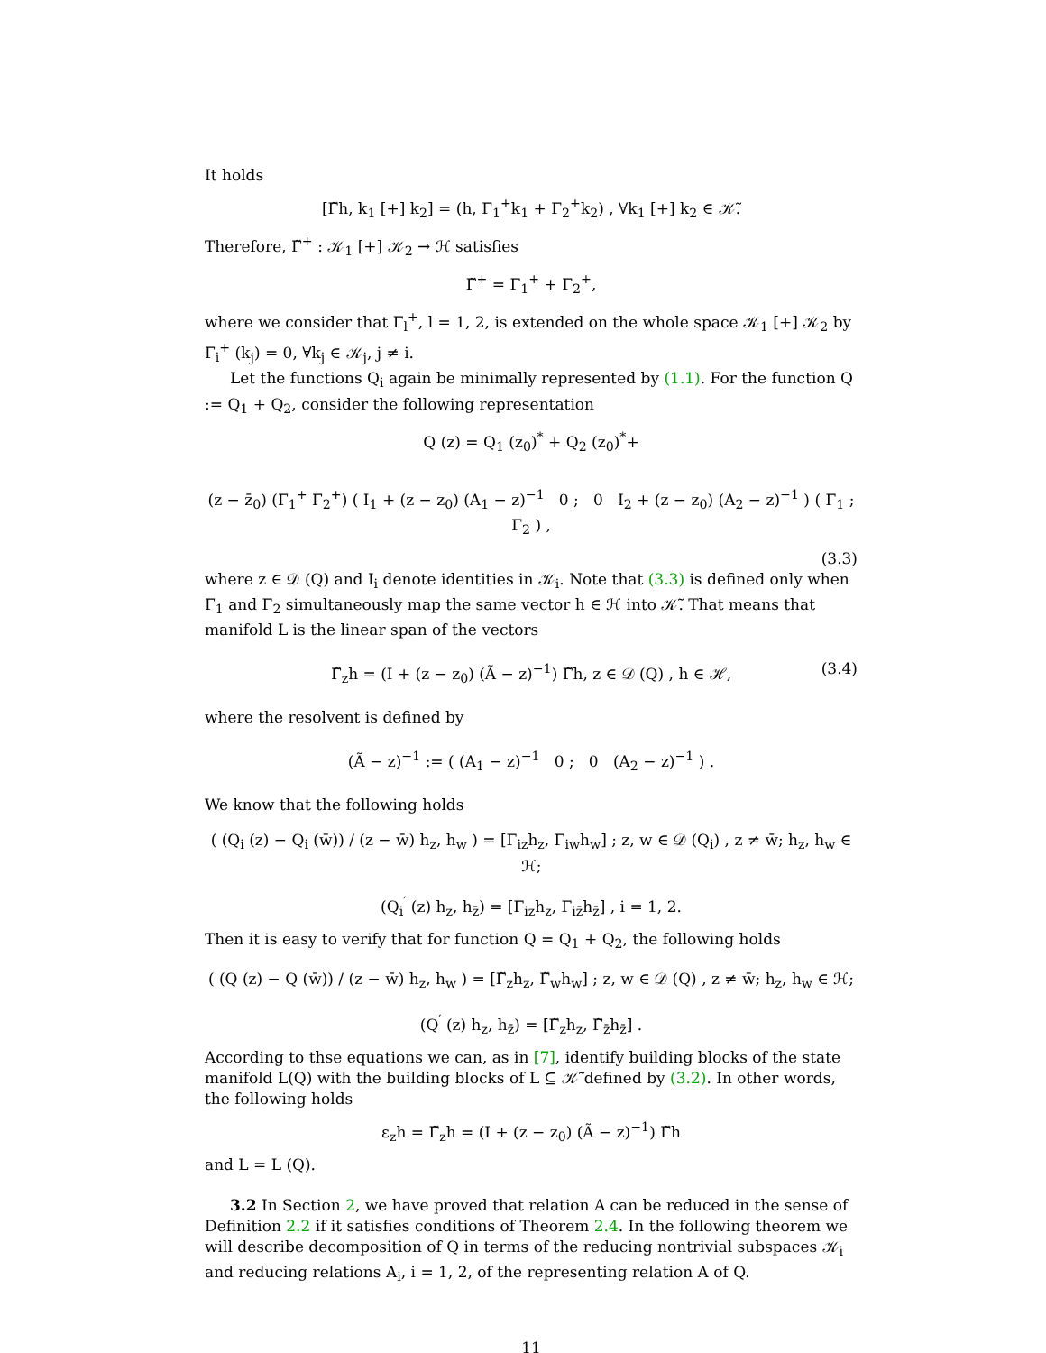It holds
[Γ̃h, k<sub>1</sub> [+] k<sub>2</sub>] = (h, Γ<sub>1</sub><sup>+</sup>k<sub>1</sub> + Γ<sub>2</sub><sup>+</sup>k<sub>2</sub>) , ∀k<sub>1</sub> [+] k<sub>2</sub> ∈ 𝒦̃.
Therefore, Γ̃<sup>+</sup> : 𝒦<sub>1</sub> [+] 𝒦<sub>2</sub> → ℋ satisfies
Γ̃<sup>+</sup> = Γ<sub>1</sub><sup>+</sup> + Γ<sub>2</sub><sup>+</sup>,
where we consider that Γ<sub>l</sub><sup>+</sup>, l = 1, 2, is extended on the whole space 𝒦<sub>1</sub> [+] 𝒦<sub>2</sub> by Γ<sub>i</sub><sup>+</sup> (k<sub>j</sub>) = 0, ∀k<sub>j</sub> ∈ 𝒦<sub>j</sub>, j ≠ i.
Let the functions Q<sub>i</sub> again be minimally represented by (1.1). For the function Q := Q<sub>1</sub> + Q<sub>2</sub>, consider the following representation
Q (z) = Q<sub>1</sub> (z<sub>0</sub>)<sup>*</sup> + Q<sub>2</sub> (z<sub>0</sub>)<sup>*</sup>+
(z − z̄<sub>0</sub>) (Γ<sub>1</sub><sup>+</sup> Γ<sub>2</sub><sup>+</sup>) ( I<sub>1</sub> + (z − z<sub>0</sub>) (A<sub>1</sub> − z)<sup>−1</sup> 0 ; 0 I<sub>2</sub> + (z − z<sub>0</sub>) (A<sub>2</sub> − z)<sup>−1</sup> ) ( Γ<sub>1</sub> ; Γ<sub>2</sub> ) ,
(3.3)
where z ∈ 𝒟 (Q) and I<sub>i</sub> denote identities in 𝒦<sub>i</sub>. Note that (3.3) is defined only when Γ<sub>1</sub> and Γ<sub>2</sub> simultaneously map the same vector h ∈ ℋ into 𝒦̃. That means that manifold L is the linear span of the vectors
Γ̃<sub>z</sub>h = (I + (z − z<sub>0</sub>) (Ã − z)<sup>−1</sup>) Γ̃h, z ∈ 𝒟 (Q) , h ∈ ℋ, (3.4)
where the resolvent is defined by
(Ã − z)<sup>−1</sup> := ( (A<sub>1</sub> − z)<sup>−1</sup> 0 ; 0 (A<sub>2</sub> − z)<sup>−1</sup> ) .
We know that the following holds
( (Q<sub>i</sub> (z) − Q<sub>i</sub> (w̄)) / (z − w̄) h<sub>z</sub>, h<sub>w</sub> ) = [Γ<sub>iz</sub>h<sub>z</sub>, Γ<sub>iw</sub>h<sub>w</sub>] ; z, w ∈ 𝒟 (Q<sub>i</sub>) , z ≠ w̄; h<sub>z</sub>, h<sub>w</sub> ∈ ℋ;
(Q<sub>i</sub><sup>′</sup> (z) h<sub>z</sub>, h<sub>z̄</sub>) = [Γ<sub>iz</sub>h<sub>z</sub>, Γ<sub>iz̄</sub>h<sub>z̄</sub>] , i = 1, 2.
Then it is easy to verify that for function Q = Q<sub>1</sub> + Q<sub>2</sub>, the following holds
( (Q (z) − Q (w̄)) / (z − w̄) h<sub>z</sub>, h<sub>w</sub> ) = [Γ̃<sub>z</sub>h<sub>z</sub>, Γ̃<sub>w</sub>h<sub>w</sub>] ; z, w ∈ 𝒟 (Q) , z ≠ w̄; h<sub>z</sub>, h<sub>w</sub> ∈ ℋ;
(Q<sup>′</sup> (z) h<sub>z</sub>, h<sub>z̄</sub>) = [Γ̃<sub>z</sub>h<sub>z</sub>, Γ̃<sub>z̄</sub>h<sub>z̄</sub>] .
According to thse equations we can, as in [7], identify building blocks of the state manifold L(Q) with the building blocks of L ⊆ 𝒦̃ defined by (3.2). In other words, the following holds
ε<sub>z</sub>h = Γ̃<sub>z</sub>h = (I + (z − z<sub>0</sub>) (Ã − z)<sup>−1</sup>) Γ̃h
and L = L (Q).
3.2 In Section 2, we have proved that relation A can be reduced in the sense of Definition 2.2 if it satisfies conditions of Theorem 2.4. In the following theorem we will describe decomposition of Q in terms of the reducing nontrivial subspaces 𝒦<sub>i</sub> and reducing relations A<sub>i</sub>, i = 1, 2, of the representing relation A of Q.
11